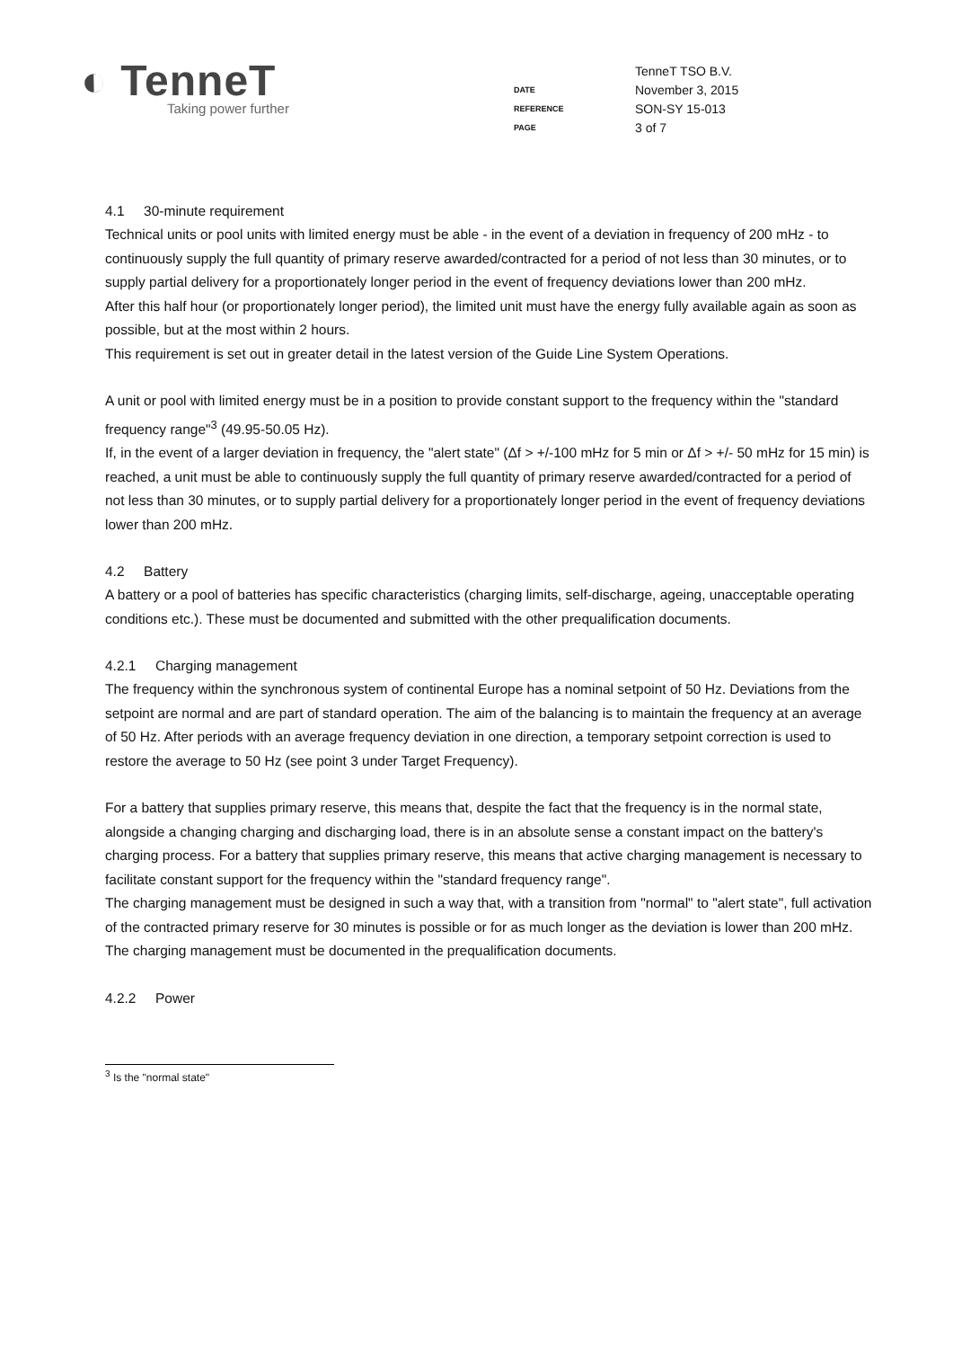◐ TenneT
Taking power further
| | TenneT TSO B.V. |
| DATE | November 3, 2015 |
| REFERENCE | SON-SY 15-013 |
| PAGE | 3 of 7 |
4.1 30-minute requirement
Technical units or pool units with limited energy must be able - in the event of a deviation in frequency of 200 mHz - to continuously supply the full quantity of primary reserve awarded/contracted for a period of not less than 30 minutes, or to supply partial delivery for a proportionately longer period in the event of frequency deviations lower than 200 mHz.
After this half hour (or proportionately longer period), the limited unit must have the energy fully available again as soon as possible, but at the most within 2 hours.
This requirement is set out in greater detail in the latest version of the Guide Line System Operations.
A unit or pool with limited energy must be in a position to provide constant support to the frequency within the "standard frequency range"<sup>3</sup> (49.95-50.05 Hz).
If, in the event of a larger deviation in frequency, the "alert state" (Δf > +/-100 mHz for 5 min or Δf > +/- 50 mHz for 15 min) is reached, a unit must be able to continuously supply the full quantity of primary reserve awarded/contracted for a period of not less than 30 minutes, or to supply partial delivery for a proportionately longer period in the event of frequency deviations lower than 200 mHz.
4.2 Battery
A battery or a pool of batteries has specific characteristics (charging limits, self-discharge, ageing, unacceptable operating conditions etc.). These must be documented and submitted with the other prequalification documents.
4.2.1 Charging management
The frequency within the synchronous system of continental Europe has a nominal setpoint of 50 Hz. Deviations from the setpoint are normal and are part of standard operation. The aim of the balancing is to maintain the frequency at an average of 50 Hz. After periods with an average frequency deviation in one direction, a temporary setpoint correction is used to restore the average to 50 Hz (see point 3 under Target Frequency).
For a battery that supplies primary reserve, this means that, despite the fact that the frequency is in the normal state, alongside a changing charging and discharging load, there is in an absolute sense a constant impact on the battery's charging process. For a battery that supplies primary reserve, this means that active charging management is necessary to facilitate constant support for the frequency within the "standard frequency range".
The charging management must be designed in such a way that, with a transition from "normal" to "alert state", full activation of the contracted primary reserve for 30 minutes is possible or for as much longer as the deviation is lower than 200 mHz. The charging management must be documented in the prequalification documents.
4.2.2 Power
<sup>3</sup> Is the "normal state"